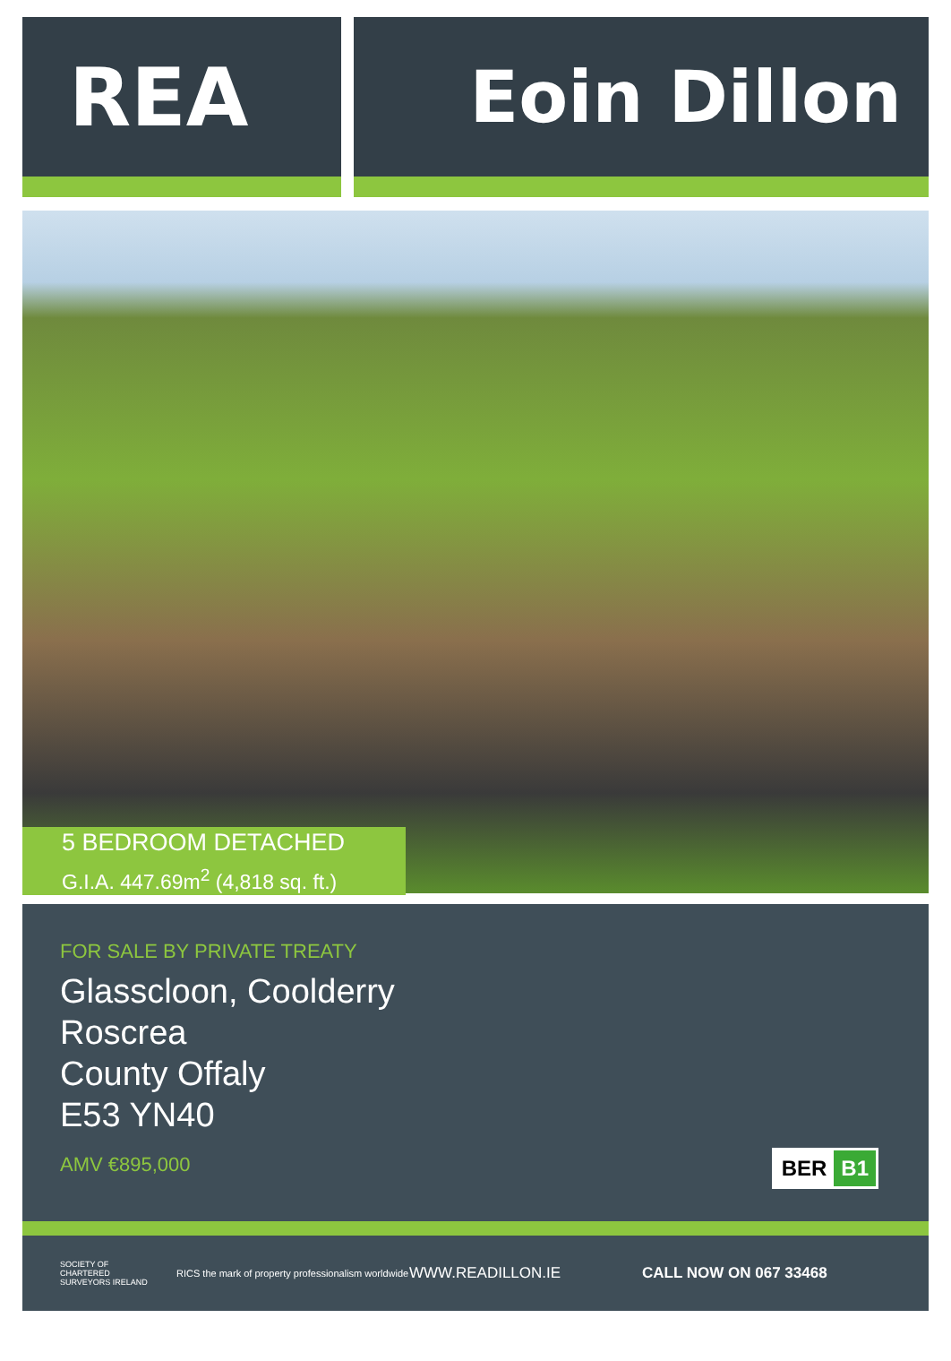REA Eoin Dillon
5 BEDROOM DETACHED
G.I.A. 447.69m<sup>2</sup> (4,818 sq. ft.)
FOR SALE BY PRIVATE TREATY
Glasscloon, Coolderry
Roscrea
County Offaly
E53 YN40
AMV €895,000
BER B1
SOCIETY OF CHARTERED SURVEYORS IRELAND RICS the mark of property professionalism worldwide WWW.READILLON.IE CALL NOW ON 067 33468